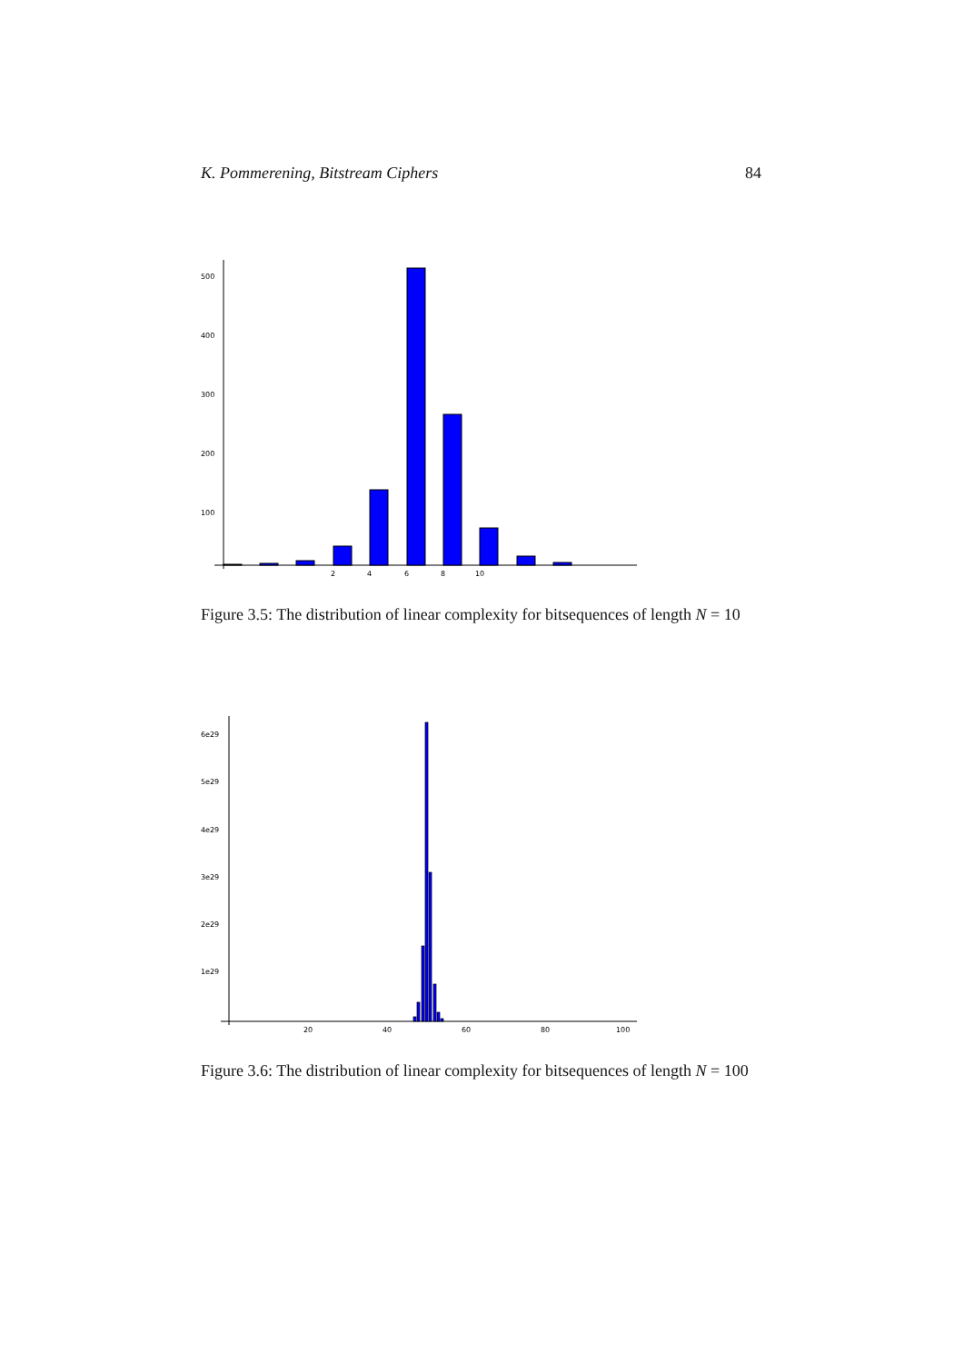K. Pommerening, Bitstream Ciphers 84
500
400
300
200
100
2
4
6
8
10
Figure 3.5: The distribution of linear complexity for bitsequences of length N = 10
6e29
5e29
4e29
3e29
2e29
1e29
20
40
60
80
100
Figure 3.6: The distribution of linear complexity for bitsequences of length N = 100